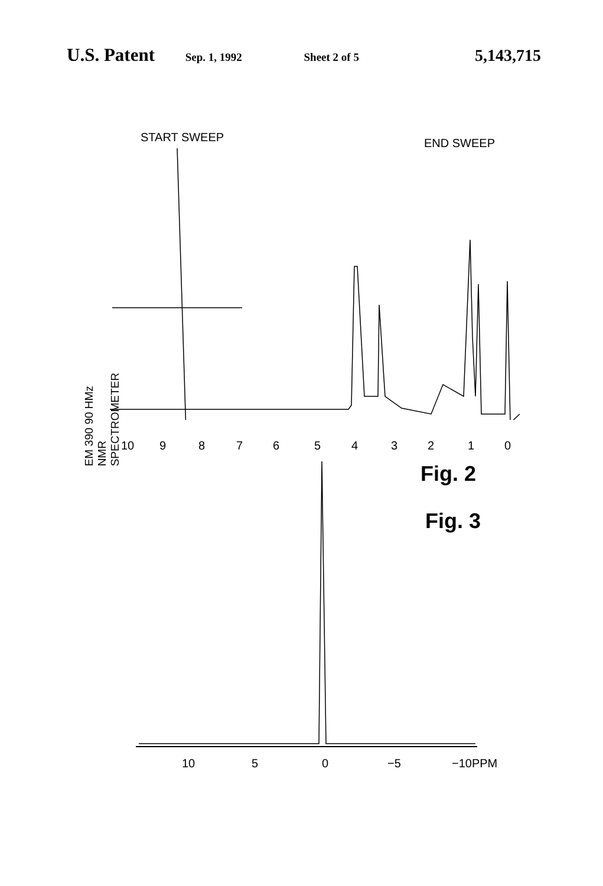U.S. Patent
Sep. 1, 1992 Sheet 2 of 5
5,143,715
START SWEEP END SWEEP
EM 390 90 HMz NMR SPECTROMETER
10 9 8 7 6 5 4 3 2 1 0
Fig. 2
Fig. 3
10 5 0 −5 −10PPM